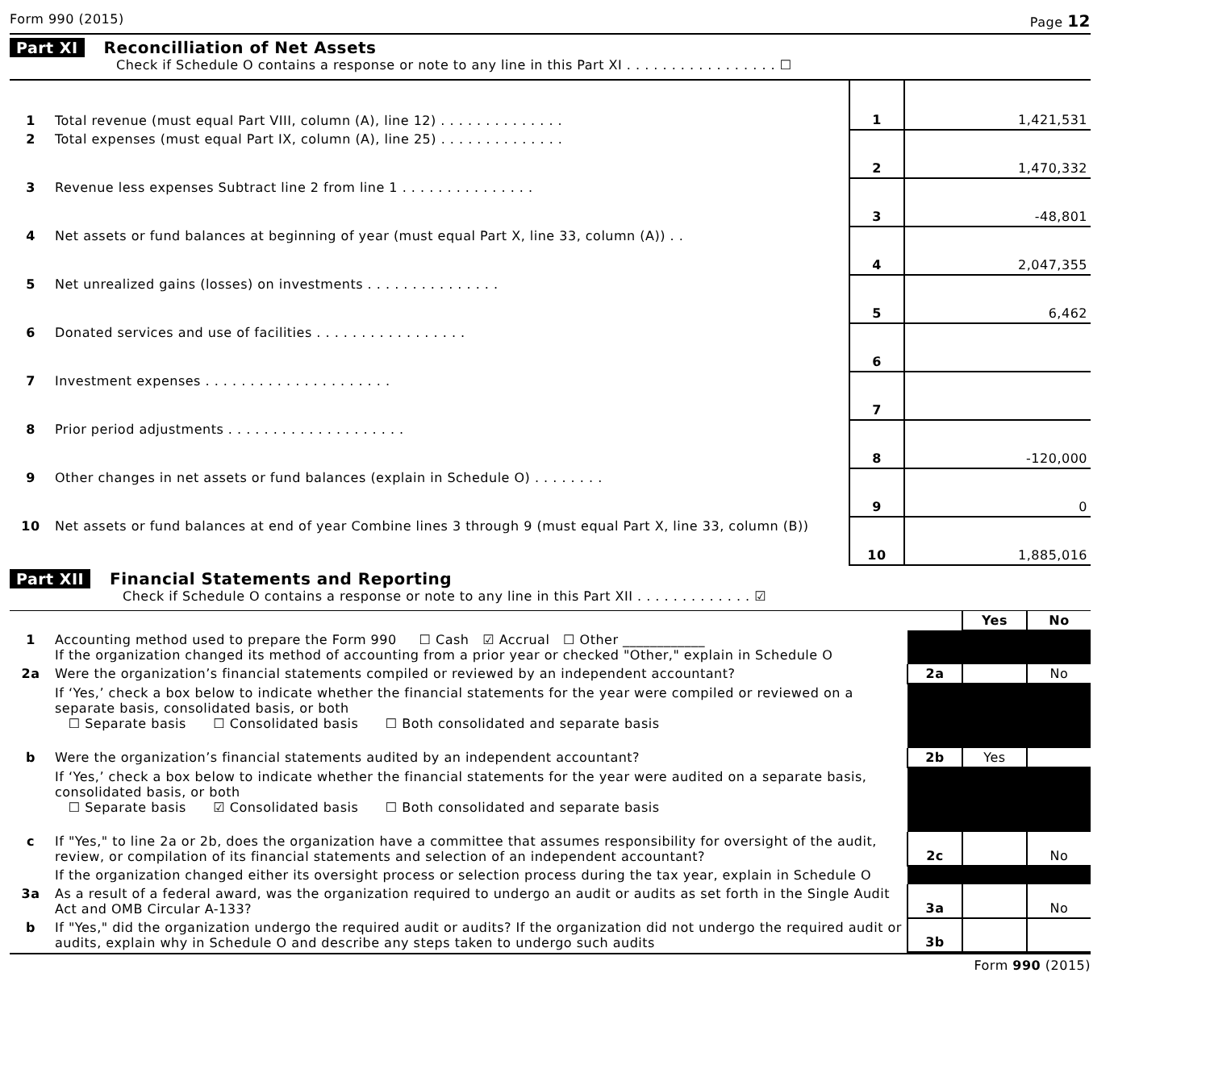Form 990 (2015) Page 12
Part XI Reconcilliation of Net Assets
Check if Schedule O contains a response or note to any line in this Part XI . . . . . . . . . . . . . . . . . ☐
| 1 | Total revenue (must equal Part VIII, column (A), line 12) . . . . . . . . . . . . . . | 1 | 1,421,531 |
| 2 | Total expenses (must equal Part IX, column (A), line 25) . . . . . . . . . . . . . . | 2 | 1,470,332 |
| 3 | Revenue less expenses Subtract line 2 from line 1 . . . . . . . . . . . . . . . | 3 | -48,801 |
| 4 | Net assets or fund balances at beginning of year (must equal Part X, line 33, column (A)) . . | 4 | 2,047,355 |
| 5 | Net unrealized gains (losses) on investments . . . . . . . . . . . . . . . | 5 | 6,462 |
| 6 | Donated services and use of facilities . . . . . . . . . . . . . . . . . | 6 | |
| 7 | Investment expenses . . . . . . . . . . . . . . . . . . . . . | 7 | |
| 8 | Prior period adjustments . . . . . . . . . . . . . . . . . . . . | 8 | -120,000 |
| 9 | Other changes in net assets or fund balances (explain in Schedule O) . . . . . . . . | 9 | 0 |
| 10 | Net assets or fund balances at end of year Combine lines 3 through 9 (must equal Part X, line 33, column (B)) | 10 | 1,885,016 |
Part XII Financial Statements and Reporting
Check if Schedule O contains a response or note to any line in this Part XII . . . . . . . . . . . . . ☑
| | | | Yes | No |
| 1 | Accounting method used to prepare the Form 990 ☐ Cash ☑ Accrual ☐ Other ____________ If the organization changed its method of accounting from a prior year or checked "Other," explain in Schedule O | | | |
| 2a | Were the organization’s financial statements compiled or reviewed by an independent accountant? | 2a | | No |
| | If ‘Yes,’ check a box below to indicate whether the financial statements for the year were compiled or reviewed on a separate basis, consolidated basis, or both ☐ Separate basis ☐ Consolidated basis ☐ Both consolidated and separate basis | | | |
| b | Were the organization’s financial statements audited by an independent accountant? | 2b | Yes | |
| | If ‘Yes,’ check a box below to indicate whether the financial statements for the year were audited on a separate basis, consolidated basis, or both ☐ Separate basis ☑ Consolidated basis ☐ Both consolidated and separate basis | | | |
| c | If "Yes," to line 2a or 2b, does the organization have a committee that assumes responsibility for oversight of the audit, review, or compilation of its financial statements and selection of an independent accountant? | 2c | | No |
| | If the organization changed either its oversight process or selection process during the tax year, explain in Schedule O | | | |
| 3a | As a result of a federal award, was the organization required to undergo an audit or audits as set forth in the Single Audit Act and OMB Circular A-133? | 3a | | No |
| b | If "Yes," did the organization undergo the required audit or audits? If the organization did not undergo the required audit or audits, explain why in Schedule O and describe any steps taken to undergo such audits | 3b | | |
Form 990 (2015)